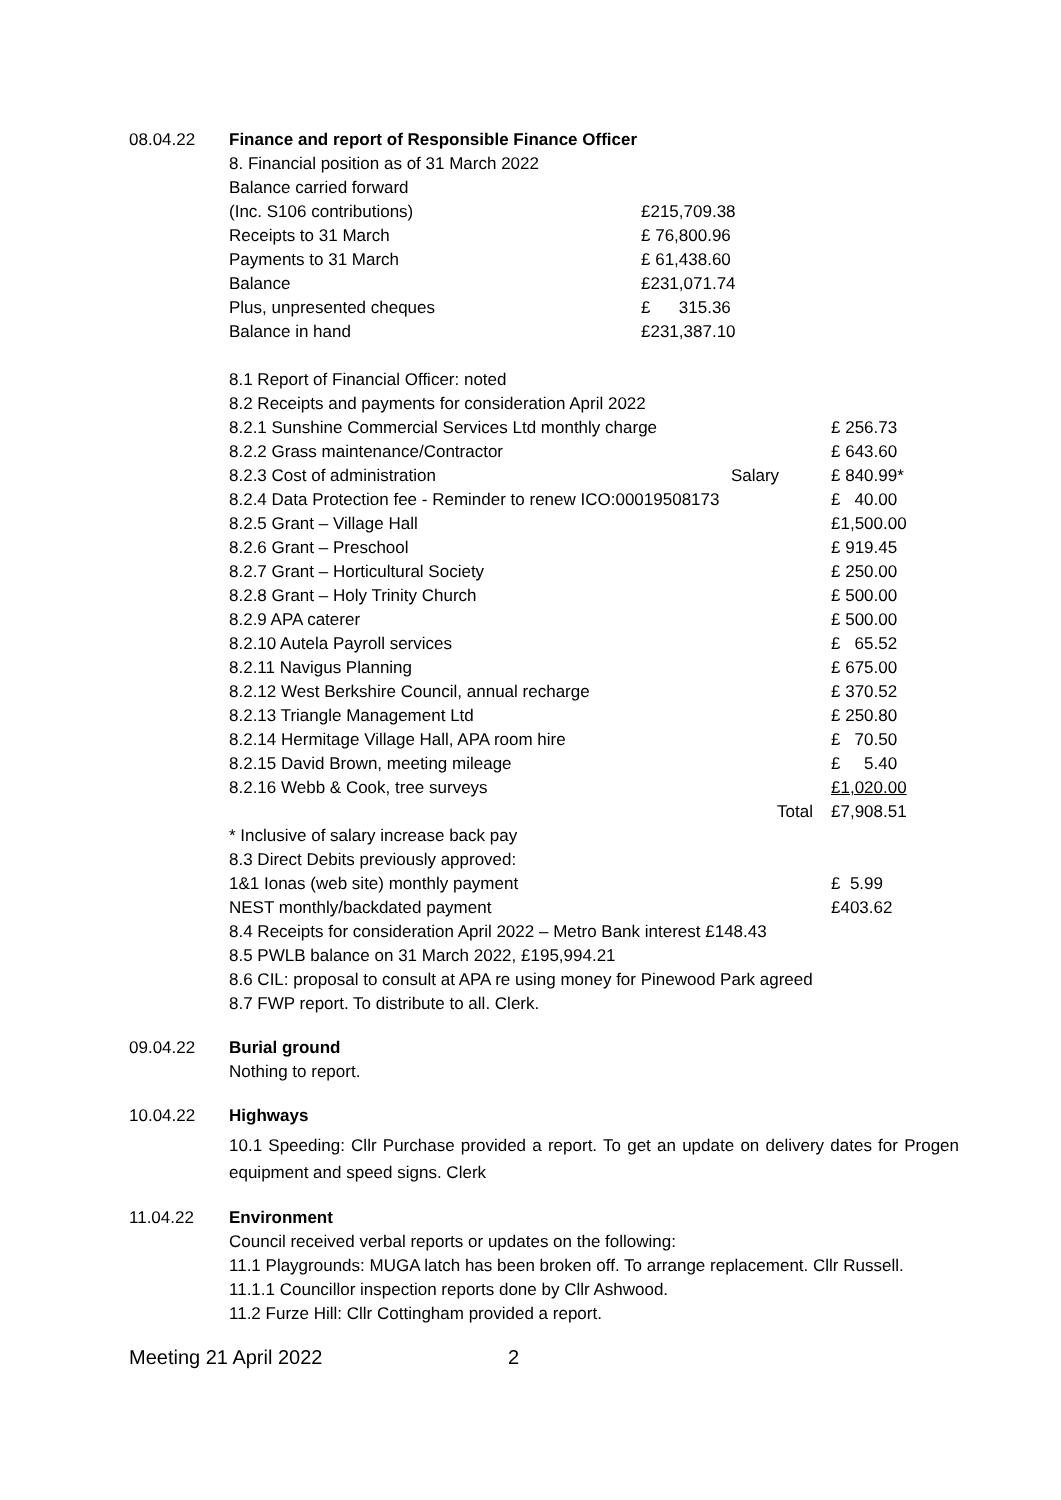08.04.22 Finance and report of Responsible Finance Officer
8. Financial position as of 31 March 2022
| Balance carried forward | |
| (Inc. S106 contributions) | £215,709.38 |
| Receipts to 31 March | £ 76,800.96 |
| Payments to 31 March | £ 61,438.60 |
| Balance | £231,071.74 |
| Plus, unpresented cheques | £ 315.36 |
| Balance in hand | £231,387.10 |
8.1 Report of Financial Officer: noted
8.2 Receipts and payments for consideration April 2022
| 8.2.1 Sunshine Commercial Services Ltd monthly charge | | £ 256.73 |
| 8.2.2 Grass maintenance/Contractor | | £ 643.60 |
| 8.2.3 Cost of administration | Salary | £ 840.99* |
| 8.2.4 Data Protection fee - Reminder to renew ICO:00019508173 | | £ 40.00 |
| 8.2.5 Grant – Village Hall | | £1,500.00 |
| 8.2.6 Grant – Preschool | | £ 919.45 |
| 8.2.7 Grant – Horticultural Society | | £ 250.00 |
| 8.2.8 Grant – Holy Trinity Church | | £ 500.00 |
| 8.2.9 APA caterer | | £ 500.00 |
| 8.2.10 Autela Payroll services | | £ 65.52 |
| 8.2.11 Navigus Planning | | £ 675.00 |
| 8.2.12 West Berkshire Council, annual recharge | | £ 370.52 |
| 8.2.13 Triangle Management Ltd | | £ 250.80 |
| 8.2.14 Hermitage Village Hall, APA room hire | | £ 70.50 |
| 8.2.15 David Brown, meeting mileage | | £ 5.40 |
| 8.2.16 Webb & Cook, tree surveys | | £1,020.00 |
| | Total | £7,908.51 |
| * Inclusive of salary increase back pay | | |
| 8.3 Direct Debits previously approved: | | |
| 1&1 Ionas (web site) monthly payment | | £ 5.99 |
| NEST monthly/backdated payment | | £403.62 |
8.4 Receipts for consideration April 2022 – Metro Bank interest £148.43
8.5 PWLB balance on 31 March 2022, £195,994.21
8.6 CIL: proposal to consult at APA re using money for Pinewood Park agreed
8.7 FWP report. To distribute to all. Clerk.
09.04.22 Burial ground
Nothing to report.
10.04.22 Highways
10.1 Speeding: Cllr Purchase provided a report. To get an update on delivery dates for Progen equipment and speed signs. Clerk
11.04.22 Environment
Council received verbal reports or updates on the following:
11.1 Playgrounds: MUGA latch has been broken off. To arrange replacement. Cllr Russell.
11.1.1 Councillor inspection reports done by Cllr Ashwood.
11.2 Furze Hill: Cllr Cottingham provided a report.
Meeting 21 April 2022 2